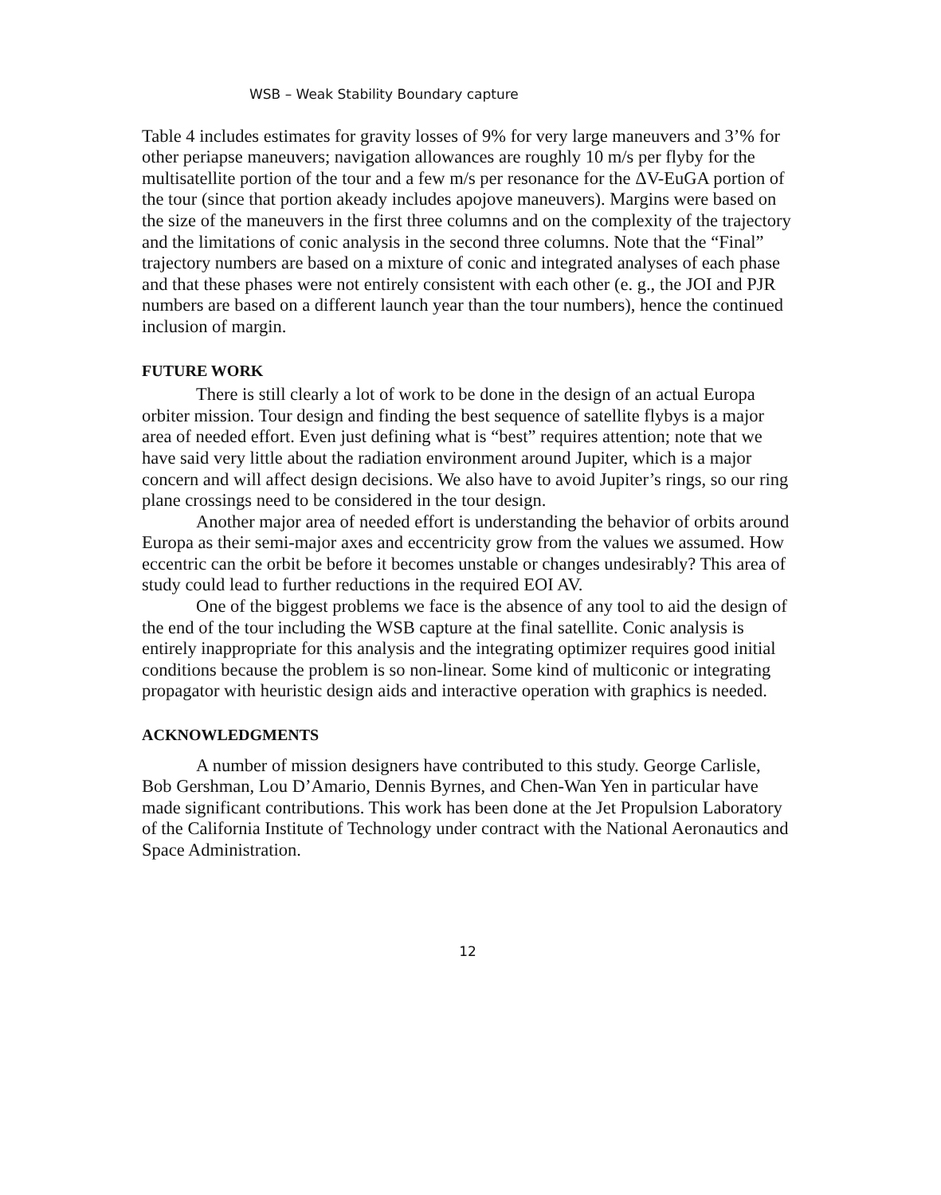WSB – Weak Stability Boundary capture
Table 4 includes estimates for gravity losses of 9% for very large maneuvers and 3’% for other periapse maneuvers; navigation allowances are roughly 10 m/s per flyby for the multisatellite portion of the tour and a few m/s per resonance for the ΔV-EuGA portion of the tour (since that portion akeady includes apojove maneuvers). Margins were based on the size of the maneuvers in the first three columns and on the complexity of the trajectory and the limitations of conic analysis in the second three columns. Note that the “Final” trajectory numbers are based on a mixture of conic and integrated analyses of each phase and that these phases were not entirely consistent with each other (e. g., the JOI and PJR numbers are based on a different launch year than the tour numbers), hence the continued inclusion of margin.
FUTURE WORK
There is still clearly a lot of work to be done in the design of an actual Europa orbiter mission. Tour design and finding the best sequence of satellite flybys is a major area of needed effort. Even just defining what is “best” requires attention; note that we have said very little about the radiation environment around Jupiter, which is a major concern and will affect design decisions. We also have to avoid Jupiter’s rings, so our ring plane crossings need to be considered in the tour design.
Another major area of needed effort is understanding the behavior of orbits around Europa as their semi-major axes and eccentricity grow from the values we assumed. How eccentric can the orbit be before it becomes unstable or changes undesirably? This area of study could lead to further reductions in the required EOI AV.
One of the biggest problems we face is the absence of any tool to aid the design of the end of the tour including the WSB capture at the final satellite. Conic analysis is entirely inappropriate for this analysis and the integrating optimizer requires good initial conditions because the problem is so non-linear. Some kind of multiconic or integrating propagator with heuristic design aids and interactive operation with graphics is needed.
ACKNOWLEDGMENTS
A number of mission designers have contributed to this study. George Carlisle, Bob Gershman, Lou D’Amario, Dennis Byrnes, and Chen-Wan Yen in particular have made significant contributions. This work has been done at the Jet Propulsion Laboratory of the California Institute of Technology under contract with the National Aeronautics and Space Administration.
12